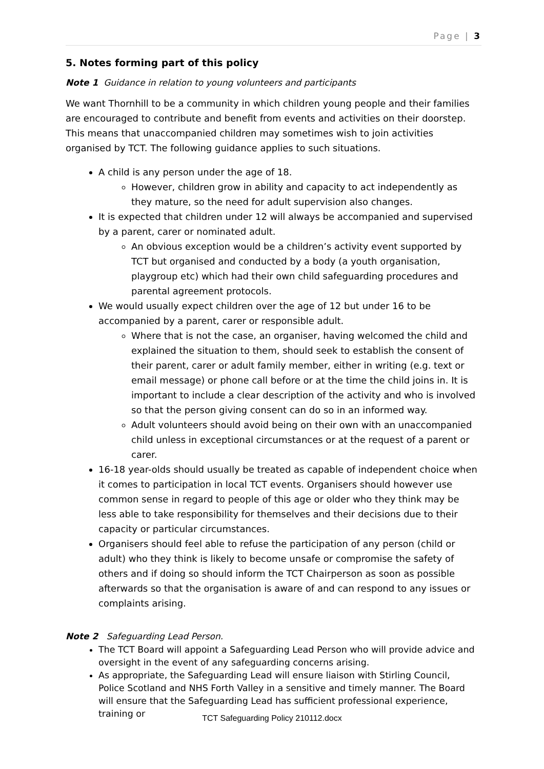Page | 3
5. Notes forming part of this policy
Note 1 Guidance in relation to young volunteers and participants
We want Thornhill to be a community in which children young people and their families are encouraged to contribute and benefit from events and activities on their doorstep. This means that unaccompanied children may sometimes wish to join activities organised by TCT. The following guidance applies to such situations.
A child is any person under the age of 18.
However, children grow in ability and capacity to act independently as they mature, so the need for adult supervision also changes.
It is expected that children under 12 will always be accompanied and supervised by a parent, carer or nominated adult.
An obvious exception would be a children’s activity event supported by TCT but organised and conducted by a body (a youth organisation, playgroup etc) which had their own child safeguarding procedures and parental agreement protocols.
We would usually expect children over the age of 12 but under 16 to be accompanied by a parent, carer or responsible adult.
Where that is not the case, an organiser, having welcomed the child and explained the situation to them, should seek to establish the consent of their parent, carer or adult family member, either in writing (e.g. text or email message) or phone call before or at the time the child joins in. It is important to include a clear description of the activity and who is involved so that the person giving consent can do so in an informed way.
Adult volunteers should avoid being on their own with an unaccompanied child unless in exceptional circumstances or at the request of a parent or carer.
16-18 year-olds should usually be treated as capable of independent choice when it comes to participation in local TCT events. Organisers should however use common sense in regard to people of this age or older who they think may be less able to take responsibility for themselves and their decisions due to their capacity or particular circumstances.
Organisers should feel able to refuse the participation of any person (child or adult) who they think is likely to become unsafe or compromise the safety of others and if doing so should inform the TCT Chairperson as soon as possible afterwards so that the organisation is aware of and can respond to any issues or complaints arising.
Note 2 Safeguarding Lead Person.
The TCT Board will appoint a Safeguarding Lead Person who will provide advice and oversight in the event of any safeguarding concerns arising.
As appropriate, the Safeguarding Lead will ensure liaison with Stirling Council, Police Scotland and NHS Forth Valley in a sensitive and timely manner. The Board will ensure that the Safeguarding Lead has sufficient professional experience, training or
TCT Safeguarding Policy 210112.docx